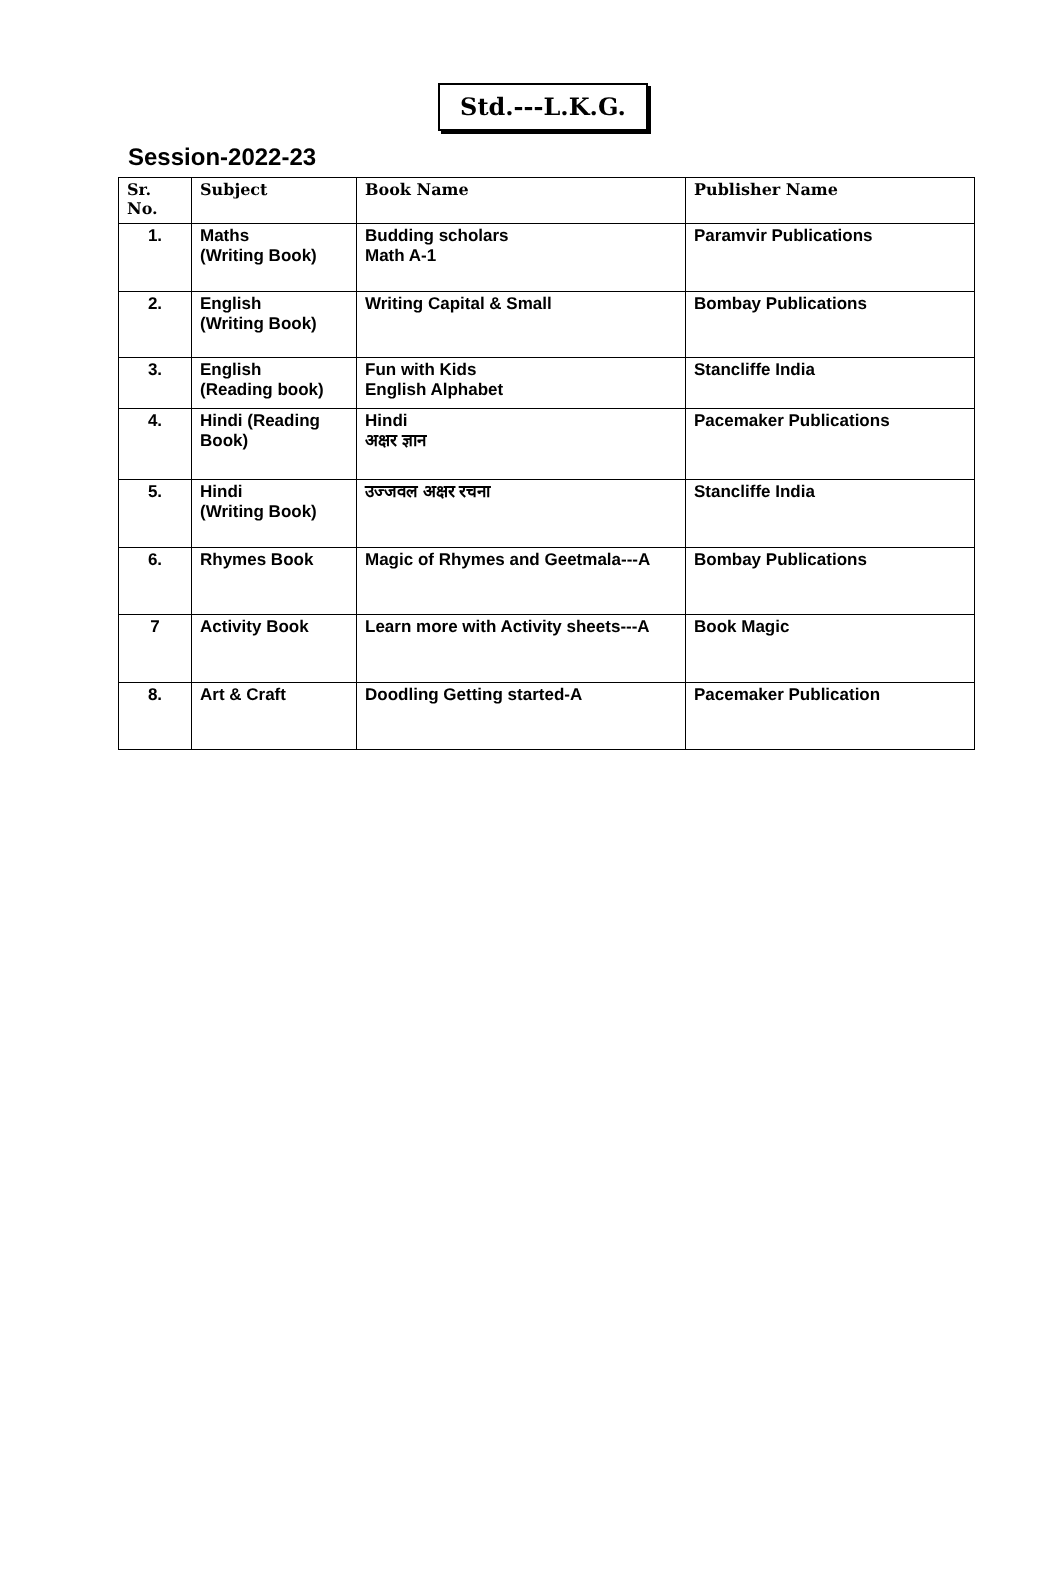Std.---L.K.G.
Session-2022-23
| Sr. No. | Subject | Book Name | Publisher Name |
| --- | --- | --- | --- |
| 1. | Maths (Writing Book) | Budding scholars Math A-1 | Paramvir Publications |
| 2. | English (Writing Book) | Writing Capital & Small | Bombay Publications |
| 3. | English (Reading book) | Fun with Kids English Alphabet | Stancliffe India |
| 4. | Hindi (Reading Book) | Hindi अक्षर ज्ञान | Pacemaker Publications |
| 5. | Hindi (Writing Book) | उज्जवल अक्षर रचना | Stancliffe India |
| 6. | Rhymes Book | Magic of Rhymes and Geetmala---A | Bombay Publications |
| 7 | Activity Book | Learn more with Activity sheets---A | Book Magic |
| 8. | Art & Craft | Doodling Getting started-A | Pacemaker Publication |